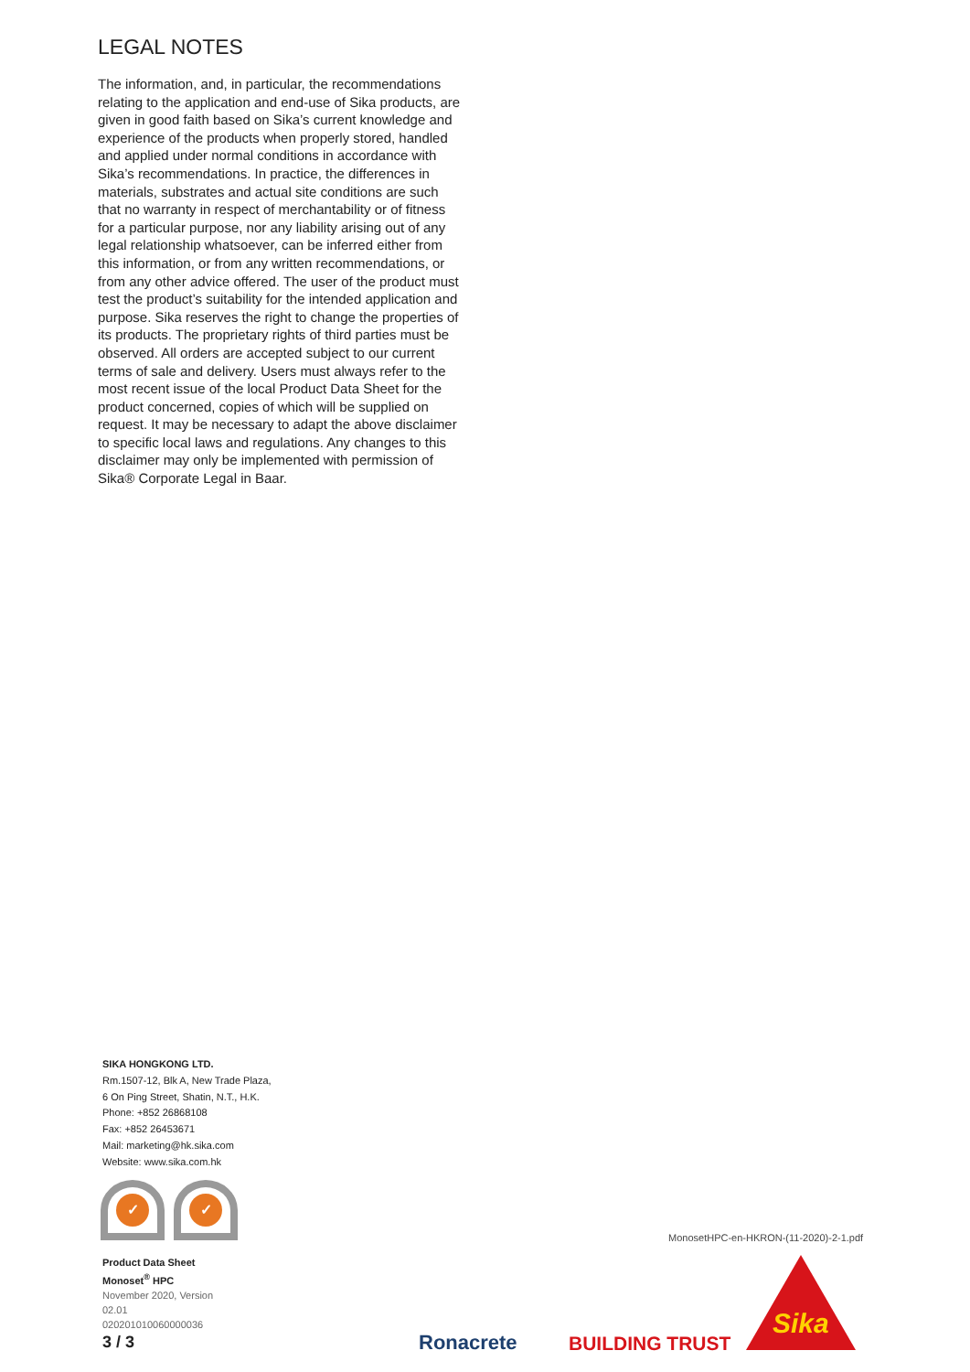LEGAL NOTES
The information, and, in particular, the recommendations relating to the application and end-use of Sika products, are given in good faith based on Sika’s current knowledge and experience of the products when properly stored, handled and applied under normal conditions in accordance with Sika’s recommendations. In practice, the differences in materials, substrates and actual site conditions are such that no warranty in respect of merchantability or of fitness for a particular purpose, nor any liability arising out of any legal relationship whatsoever, can be inferred either from this information, or from any written recommendations, or from any other advice offered. The user of the product must test the product’s suitability for the intended application and purpose. Sika reserves the right to change the properties of its products. The proprietary rights of third parties must be observed. All orders are accepted subject to our current terms of sale and delivery. Users must always refer to the most recent issue of the local Product Data Sheet for the product concerned, copies of which will be supplied on request. It may be necessary to adapt the above disclaimer to specific local laws and regulations. Any changes to this disclaimer may only be implemented with permission of Sika® Corporate Legal in Baar.
SIKA HONGKONG LTD.
Rm.1507-12, Blk A, New Trade Plaza,
6 On Ping Street, Shatin, N.T., H.K.
Phone: +852 26868108
Fax: +852 26453671
Mail: marketing@hk.sika.com
Website: www.sika.com.hk
✓ ✓
Product Data Sheet
Monoset<sup>®</sup> HPC
November 2020, Version
02.01
020201010060000036
3 / 3
MonosetHPC-en-HKRON-(11-2020)-2-1.pdf
Ronacrete BUILDING TRUST
Sika